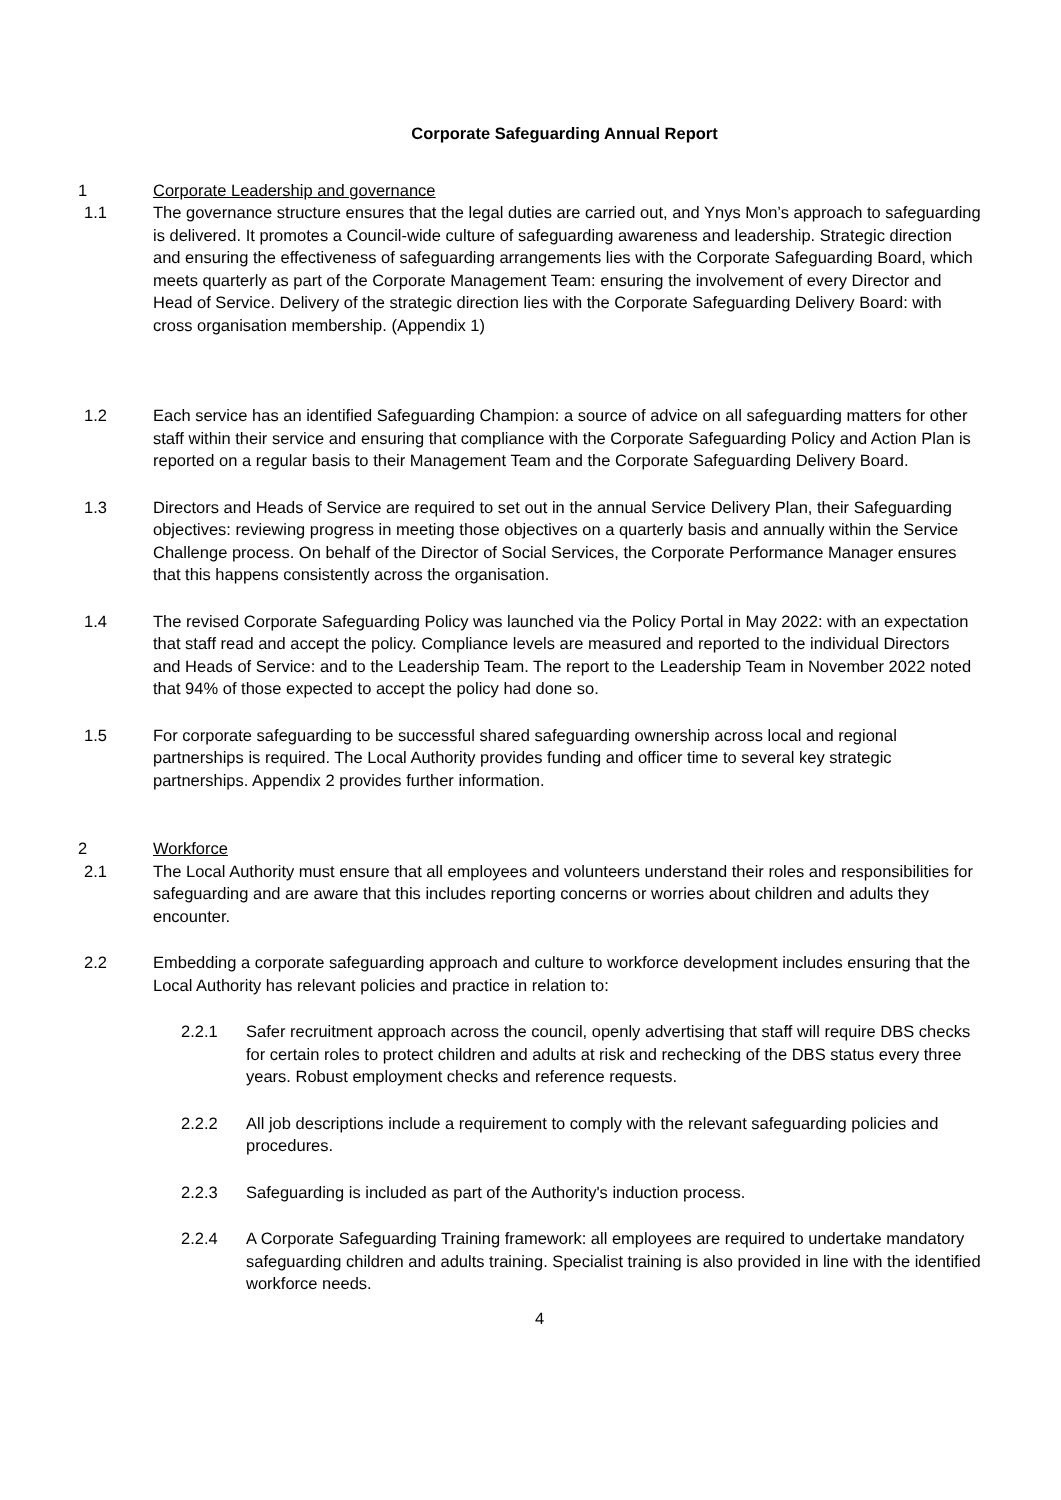Corporate Safeguarding Annual Report
1 Corporate Leadership and governance
1.1 The governance structure ensures that the legal duties are carried out, and Ynys Mon’s approach to safeguarding is delivered. It promotes a Council-wide culture of safeguarding awareness and leadership. Strategic direction and ensuring the effectiveness of safeguarding arrangements lies with the Corporate Safeguarding Board, which meets quarterly as part of the Corporate Management Team: ensuring the involvement of every Director and Head of Service. Delivery of the strategic direction lies with the Corporate Safeguarding Delivery Board: with cross organisation membership. (Appendix 1)
1.2 Each service has an identified Safeguarding Champion: a source of advice on all safeguarding matters for other staff within their service and ensuring that compliance with the Corporate Safeguarding Policy and Action Plan is reported on a regular basis to their Management Team and the Corporate Safeguarding Delivery Board.
1.3 Directors and Heads of Service are required to set out in the annual Service Delivery Plan, their Safeguarding objectives: reviewing progress in meeting those objectives on a quarterly basis and annually within the Service Challenge process. On behalf of the Director of Social Services, the Corporate Performance Manager ensures that this happens consistently across the organisation.
1.4 The revised Corporate Safeguarding Policy was launched via the Policy Portal in May 2022: with an expectation that staff read and accept the policy. Compliance levels are measured and reported to the individual Directors and Heads of Service: and to the Leadership Team. The report to the Leadership Team in November 2022 noted that 94% of those expected to accept the policy had done so.
1.5 For corporate safeguarding to be successful shared safeguarding ownership across local and regional partnerships is required. The Local Authority provides funding and officer time to several key strategic partnerships. Appendix 2 provides further information.
2 Workforce
2.1 The Local Authority must ensure that all employees and volunteers understand their roles and responsibilities for safeguarding and are aware that this includes reporting concerns or worries about children and adults they encounter.
2.2 Embedding a corporate safeguarding approach and culture to workforce development includes ensuring that the Local Authority has relevant policies and practice in relation to:
2.2.1 Safer recruitment approach across the council, openly advertising that staff will require DBS checks for certain roles to protect children and adults at risk and rechecking of the DBS status every three years. Robust employment checks and reference requests.
2.2.2 All job descriptions include a requirement to comply with the relevant safeguarding policies and procedures.
2.2.3 Safeguarding is included as part of the Authority's induction process.
2.2.4 A Corporate Safeguarding Training framework: all employees are required to undertake mandatory safeguarding children and adults training. Specialist training is also provided in line with the identified workforce needs.
4